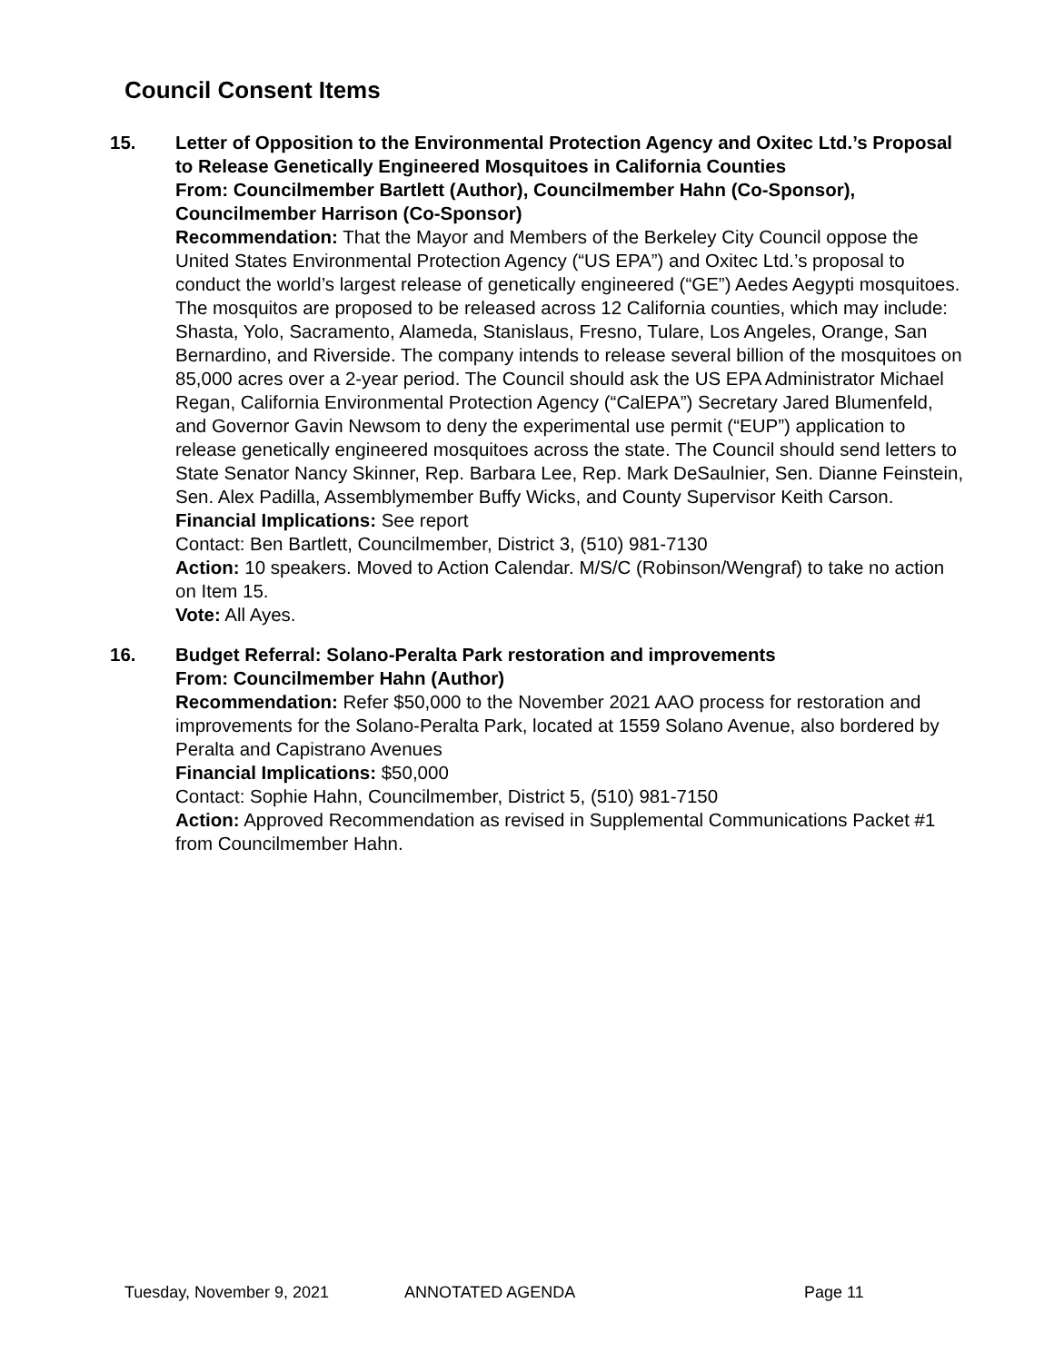Council Consent Items
15. Letter of Opposition to the Environmental Protection Agency and Oxitec Ltd.’s Proposal to Release Genetically Engineered Mosquitoes in California Counties
From: Councilmember Bartlett (Author), Councilmember Hahn (Co-Sponsor), Councilmember Harrison (Co-Sponsor)
Recommendation: That the Mayor and Members of the Berkeley City Council oppose the United States Environmental Protection Agency (“US EPA”) and Oxitec Ltd.’s proposal to conduct the world’s largest release of genetically engineered (“GE”) Aedes Aegypti mosquitoes. The mosquitos are proposed to be released across 12 California counties, which may include: Shasta, Yolo, Sacramento, Alameda, Stanislaus, Fresno, Tulare, Los Angeles, Orange, San Bernardino, and Riverside. The company intends to release several billion of the mosquitoes on 85,000 acres over a 2-year period. The Council should ask the US EPA Administrator Michael Regan, California Environmental Protection Agency (“CalEPA”) Secretary Jared Blumenfeld, and Governor Gavin Newsom to deny the experimental use permit (“EUP”) application to release genetically engineered mosquitoes across the state. The Council should send letters to State Senator Nancy Skinner, Rep. Barbara Lee, Rep. Mark DeSaulnier, Sen. Dianne Feinstein, Sen. Alex Padilla, Assemblymember Buffy Wicks, and County Supervisor Keith Carson.
Financial Implications: See report
Contact: Ben Bartlett, Councilmember, District 3, (510) 981-7130
Action: 10 speakers. Moved to Action Calendar. M/S/C (Robinson/Wengraf) to take no action on Item 15.
Vote: All Ayes.
16. Budget Referral: Solano-Peralta Park restoration and improvements
From: Councilmember Hahn (Author)
Recommendation: Refer $50,000 to the November 2021 AAO process for restoration and improvements for the Solano-Peralta Park, located at 1559 Solano Avenue, also bordered by Peralta and Capistrano Avenues
Financial Implications: $50,000
Contact: Sophie Hahn, Councilmember, District 5, (510) 981-7150
Action: Approved Recommendation as revised in Supplemental Communications Packet #1 from Councilmember Hahn.
Tuesday, November 9, 2021 ANNOTATED AGENDA Page 11